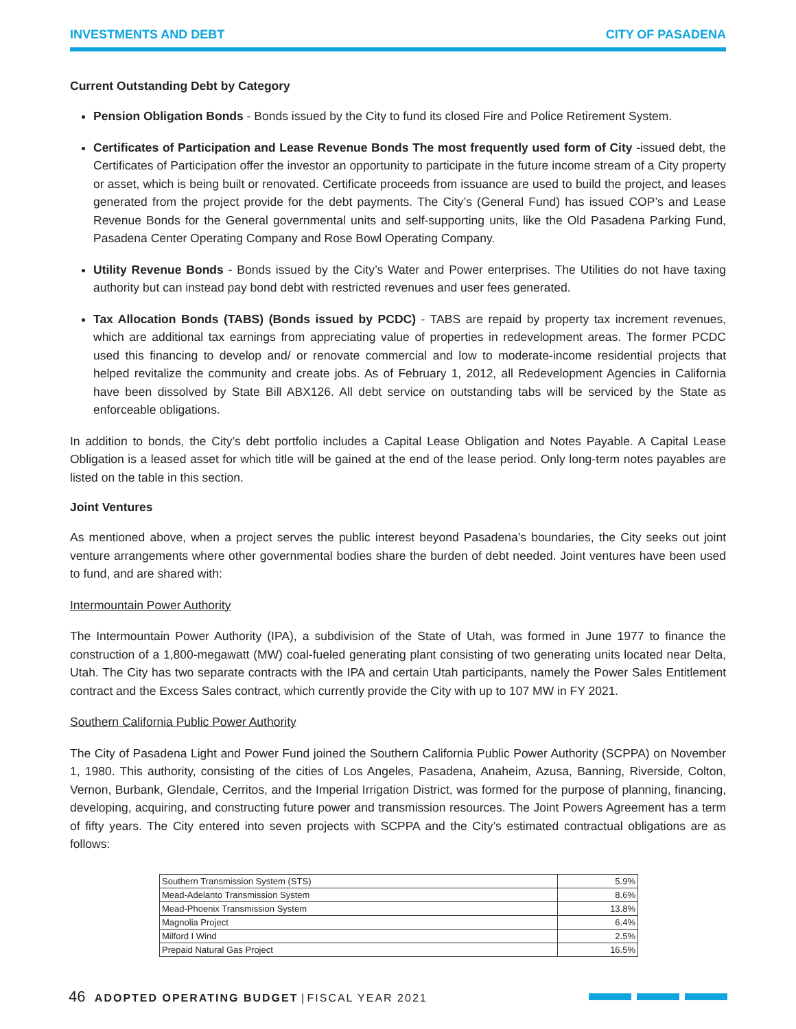INVESTMENTS AND DEBT CITY OF PASADENA
Current Outstanding Debt by Category
Pension Obligation Bonds - Bonds issued by the City to fund its closed Fire and Police Retirement System.
Certificates of Participation and Lease Revenue Bonds The most frequently used form of City -issued debt, the Certificates of Participation offer the investor an opportunity to participate in the future income stream of a City property or asset, which is being built or renovated. Certificate proceeds from issuance are used to build the project, and leases generated from the project provide for the debt payments. The City’s (General Fund) has issued COP’s and Lease Revenue Bonds for the General governmental units and self-supporting units, like the Old Pasadena Parking Fund, Pasadena Center Operating Company and Rose Bowl Operating Company.
Utility Revenue Bonds - Bonds issued by the City’s Water and Power enterprises. The Utilities do not have taxing authority but can instead pay bond debt with restricted revenues and user fees generated.
Tax Allocation Bonds (TABS) (Bonds issued by PCDC) - TABS are repaid by property tax increment revenues, which are additional tax earnings from appreciating value of properties in redevelopment areas. The former PCDC used this financing to develop and/ or renovate commercial and low to moderate-income residential projects that helped revitalize the community and create jobs. As of February 1, 2012, all Redevelopment Agencies in California have been dissolved by State Bill ABX126. All debt service on outstanding tabs will be serviced by the State as enforceable obligations.
In addition to bonds, the City’s debt portfolio includes a Capital Lease Obligation and Notes Payable. A Capital Lease Obligation is a leased asset for which title will be gained at the end of the lease period. Only long-term notes payables are listed on the table in this section.
Joint Ventures
As mentioned above, when a project serves the public interest beyond Pasadena’s boundaries, the City seeks out joint venture arrangements where other governmental bodies share the burden of debt needed. Joint ventures have been used to fund, and are shared with:
Intermountain Power Authority
The Intermountain Power Authority (IPA), a subdivision of the State of Utah, was formed in June 1977 to finance the construction of a 1,800-megawatt (MW) coal-fueled generating plant consisting of two generating units located near Delta, Utah. The City has two separate contracts with the IPA and certain Utah participants, namely the Power Sales Entitlement contract and the Excess Sales contract, which currently provide the City with up to 107 MW in FY 2021.
Southern California Public Power Authority
The City of Pasadena Light and Power Fund joined the Southern California Public Power Authority (SCPPA) on November 1, 1980. This authority, consisting of the cities of Los Angeles, Pasadena, Anaheim, Azusa, Banning, Riverside, Colton, Vernon, Burbank, Glendale, Cerritos, and the Imperial Irrigation District, was formed for the purpose of planning, financing, developing, acquiring, and constructing future power and transmission resources. The Joint Powers Agreement has a term of fifty years. The City entered into seven projects with SCPPA and the City’s estimated contractual obligations are as follows:
| Southern Transmission System (STS) | 5.9% |
| Mead-Adelanto Transmission System | 8.6% |
| Mead-Phoenix Transmission System | 13.8% |
| Magnolia Project | 6.4% |
| Milford I Wind | 2.5% |
| Prepaid Natural Gas Project | 16.5% |
46 ADOPTED OPERATING BUDGET | FISCAL YEAR 2021